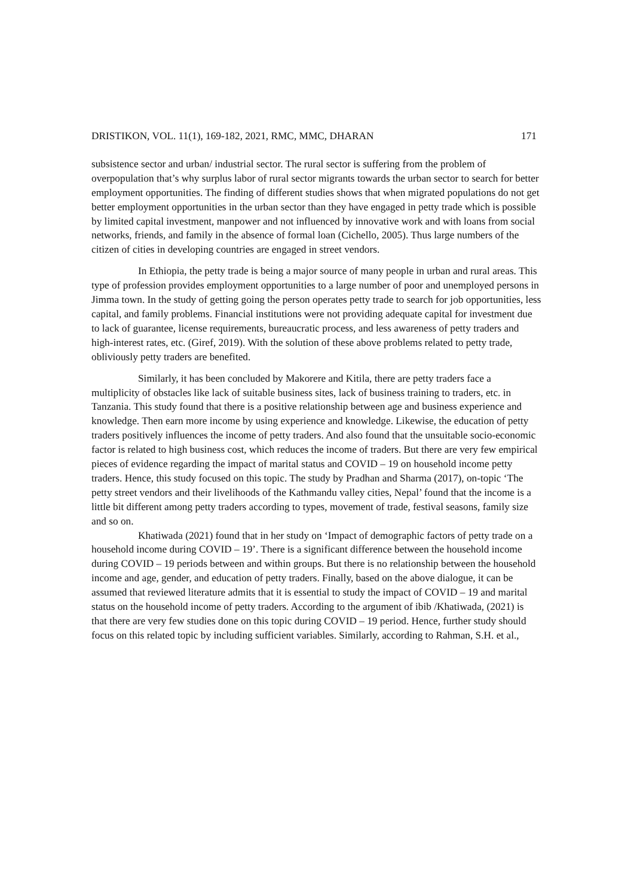DRISTIKON, VOL. 11(1), 169-182, 2021, RMC, MMC, DHARAN 171
subsistence sector and urban/ industrial sector. The rural sector is suffering from the problem of overpopulation that’s why surplus labor of rural sector migrants towards the urban sector to search for better employment opportunities. The finding of different studies shows that when migrated populations do not get better employment opportunities in the urban sector than they have engaged in petty trade which is possible by limited capital investment, manpower and not influenced by innovative work and with loans from social networks, friends, and family in the absence of formal loan (Cichello, 2005). Thus large numbers of the citizen of cities in developing countries are engaged in street vendors.
In Ethiopia, the petty trade is being a major source of many people in urban and rural areas. This type of profession provides employment opportunities to a large number of poor and unemployed persons in Jimma town. In the study of getting going the person operates petty trade to search for job opportunities, less capital, and family problems. Financial institutions were not providing adequate capital for investment due to lack of guarantee, license requirements, bureaucratic process, and less awareness of petty traders and high-interest rates, etc. (Giref, 2019). With the solution of these above problems related to petty trade, obliviously petty traders are benefited.
Similarly, it has been concluded by Makorere and Kitila, there are petty traders face a multiplicity of obstacles like lack of suitable business sites, lack of business training to traders, etc. in Tanzania. This study found that there is a positive relationship between age and business experience and knowledge. Then earn more income by using experience and knowledge. Likewise, the education of petty traders positively influences the income of petty traders. And also found that the unsuitable socio-economic factor is related to high business cost, which reduces the income of traders. But there are very few empirical pieces of evidence regarding the impact of marital status and COVID – 19 on household income petty traders. Hence, this study focused on this topic. The study by Pradhan and Sharma (2017), on-topic ‘The petty street vendors and their livelihoods of the Kathmandu valley cities, Nepal’ found that the income is a little bit different among petty traders according to types, movement of trade, festival seasons, family size and so on.
Khatiwada (2021) found that in her study on ‘Impact of demographic factors of petty trade on a household income during COVID – 19’. There is a significant difference between the household income during COVID – 19 periods between and within groups. But there is no relationship between the household income and age, gender, and education of petty traders. Finally, based on the above dialogue, it can be assumed that reviewed literature admits that it is essential to study the impact of COVID – 19 and marital status on the household income of petty traders. According to the argument of ibib /Khatiwada, (2021) is that there are very few studies done on this topic during COVID – 19 period. Hence, further study should focus on this related topic by including sufficient variables. Similarly, according to Rahman, S.H. et al.,